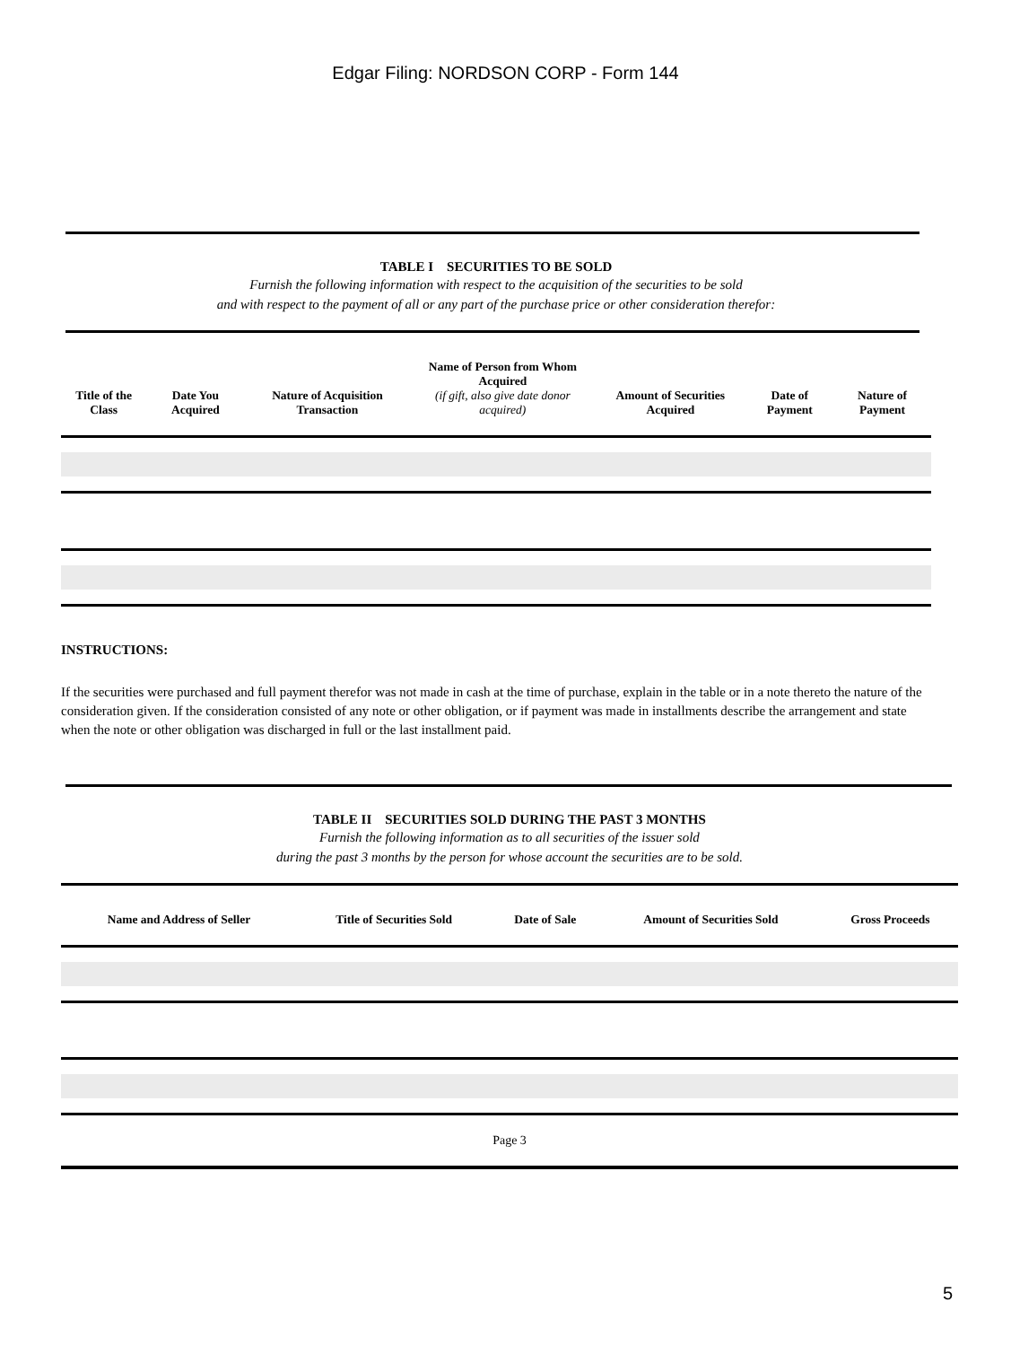Edgar Filing: NORDSON CORP - Form 144
TABLE I SECURITIES TO BE SOLD
Furnish the following information with respect to the acquisition of the securities to be sold
and with respect to the payment of all or any part of the purchase price or other consideration therefor:
| Title of the Class | Date You Acquired | Nature of Acquisition Transaction | Name of Person from Whom Acquired (if gift, also give date donor acquired) | Amount of Securities Acquired | Date of Payment | Nature of Payment |
| --- | --- | --- | --- | --- | --- | --- |
INSTRUCTIONS:
If the securities were purchased and full payment therefor was not made in cash at the time of purchase, explain in the table or in a note thereto the nature of the consideration given. If the consideration consisted of any note or other obligation, or if payment was made in installments describe the arrangement and state when the note or other obligation was discharged in full or the last installment paid.
TABLE II SECURITIES SOLD DURING THE PAST 3 MONTHS
Furnish the following information as to all securities of the issuer sold
during the past 3 months by the person for whose account the securities are to be sold.
| Name and Address of Seller | Title of Securities Sold | Date of Sale | Amount of Securities Sold | Gross Proceeds |
| --- | --- | --- | --- | --- |
Page 3
5